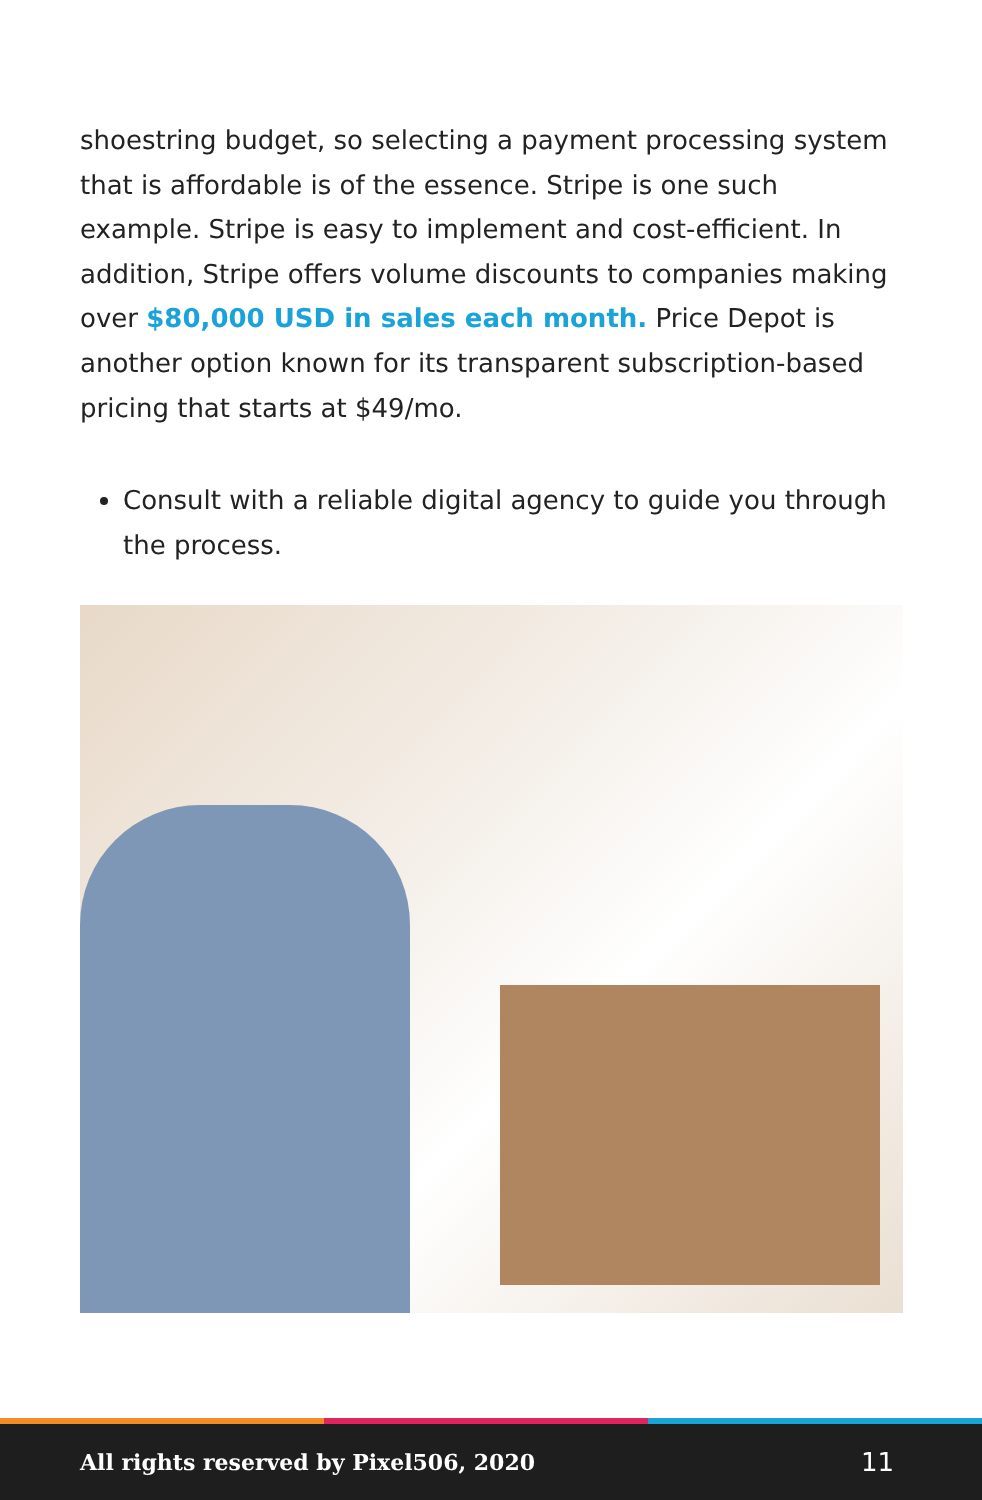shoestring budget, so selecting a payment processing system that is affordable is of the essence. Stripe is one such example. Stripe is easy to implement and cost-efficient. In addition, Stripe offers volume discounts to companies making over $80,000 USD in sales each month. Price Depot is another option known for its transparent subscription-based pricing that starts at $49/mo.
Consult with a reliable digital agency to guide you through the process.
All rights reserved by Pixel506, 2020 11